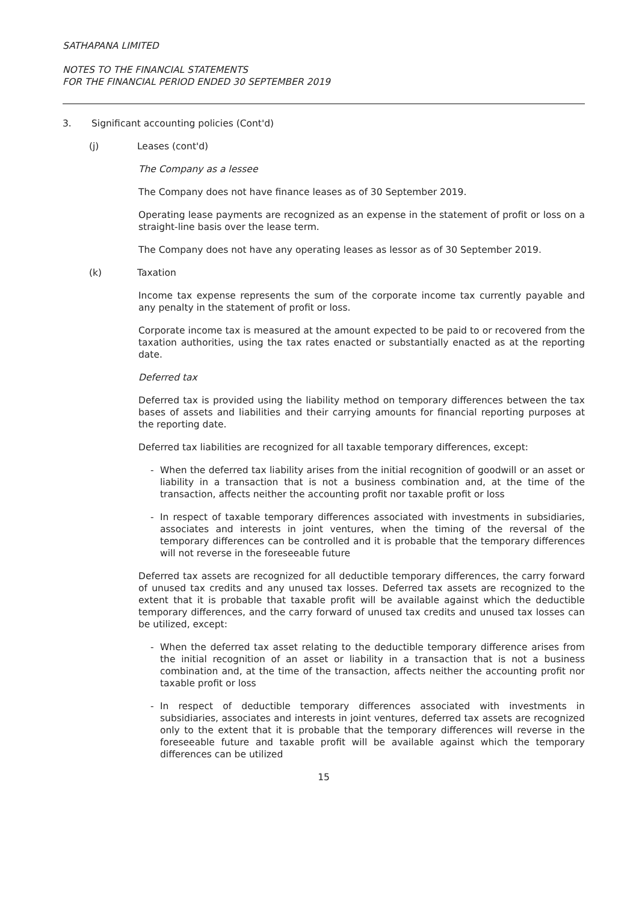SATHAPANA LIMITED
NOTES TO THE FINANCIAL STATEMENTS
FOR THE FINANCIAL PERIOD ENDED 30 SEPTEMBER 2019
3. Significant accounting policies (Cont'd)
(j) Leases (cont'd)
The Company as a lessee
The Company does not have finance leases as of 30 September 2019.
Operating lease payments are recognized as an expense in the statement of profit or loss on a straight-line basis over the lease term.
The Company does not have any operating leases as lessor as of 30 September 2019.
(k) Taxation
Income tax expense represents the sum of the corporate income tax currently payable and any penalty in the statement of profit or loss.
Corporate income tax is measured at the amount expected to be paid to or recovered from the taxation authorities, using the tax rates enacted or substantially enacted as at the reporting date.
Deferred tax
Deferred tax is provided using the liability method on temporary differences between the tax bases of assets and liabilities and their carrying amounts for financial reporting purposes at the reporting date.
Deferred tax liabilities are recognized for all taxable temporary differences, except:
- When the deferred tax liability arises from the initial recognition of goodwill or an asset or liability in a transaction that is not a business combination and, at the time of the transaction, affects neither the accounting profit nor taxable profit or loss
- In respect of taxable temporary differences associated with investments in subsidiaries, associates and interests in joint ventures, when the timing of the reversal of the temporary differences can be controlled and it is probable that the temporary differences will not reverse in the foreseeable future
Deferred tax assets are recognized for all deductible temporary differences, the carry forward of unused tax credits and any unused tax losses. Deferred tax assets are recognized to the extent that it is probable that taxable profit will be available against which the deductible temporary differences, and the carry forward of unused tax credits and unused tax losses can be utilized, except:
- When the deferred tax asset relating to the deductible temporary difference arises from the initial recognition of an asset or liability in a transaction that is not a business combination and, at the time of the transaction, affects neither the accounting profit nor taxable profit or loss
- In respect of deductible temporary differences associated with investments in subsidiaries, associates and interests in joint ventures, deferred tax assets are recognized only to the extent that it is probable that the temporary differences will reverse in the foreseeable future and taxable profit will be available against which the temporary differences can be utilized
15